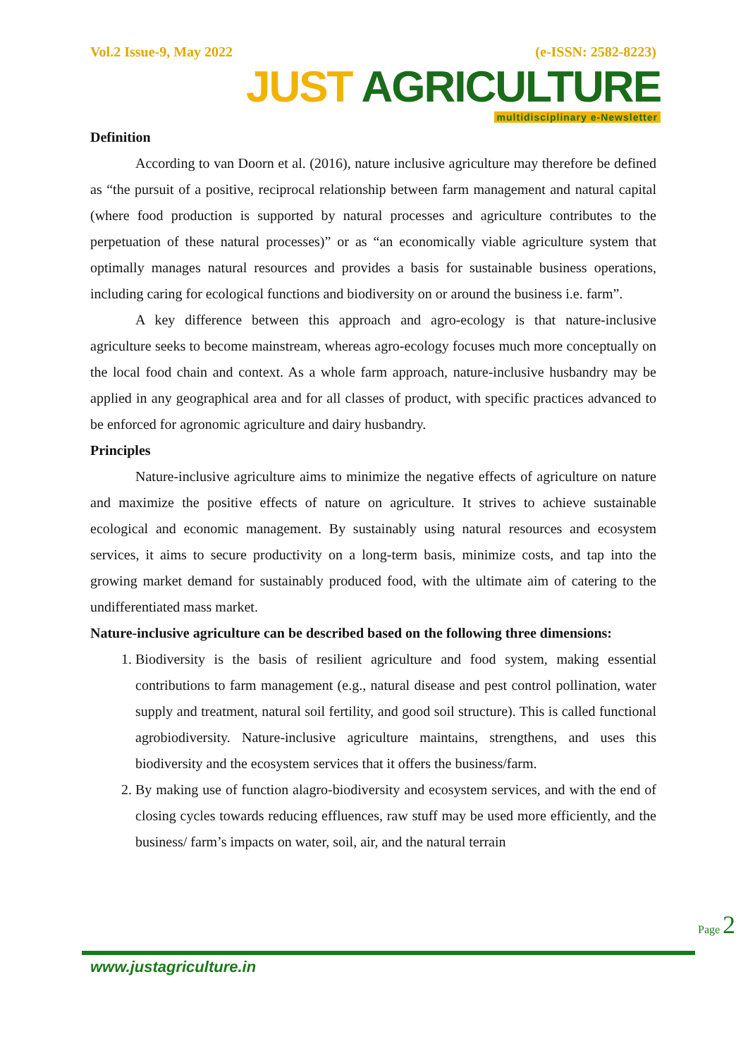Vol.2 Issue-9, May 2022 (e-ISSN: 2582-8223)
JUST AGRICULTURE
multidisciplinary e-Newsletter
Definition
According to van Doorn et al. (2016), nature inclusive agriculture may therefore be defined as “the pursuit of a positive, reciprocal relationship between farm management and natural capital (where food production is supported by natural processes and agriculture contributes to the perpetuation of these natural processes)” or as “an economically viable agriculture system that optimally manages natural resources and provides a basis for sustainable business operations, including caring for ecological functions and biodiversity on or around the business i.e. farm”.
A key difference between this approach and agro-ecology is that nature-inclusive agriculture seeks to become mainstream, whereas agro-ecology focuses much more conceptually on the local food chain and context. As a whole farm approach, nature-inclusive husbandry may be applied in any geographical area and for all classes of product, with specific practices advanced to be enforced for agronomic agriculture and dairy husbandry.
Principles
Nature-inclusive agriculture aims to minimize the negative effects of agriculture on nature and maximize the positive effects of nature on agriculture. It strives to achieve sustainable ecological and economic management. By sustainably using natural resources and ecosystem services, it aims to secure productivity on a long-term basis, minimize costs, and tap into the growing market demand for sustainably produced food, with the ultimate aim of catering to the undifferentiated mass market.
Nature-inclusive agriculture can be described based on the following three dimensions:
1. Biodiversity is the basis of resilient agriculture and food system, making essential contributions to farm management (e.g., natural disease and pest control pollination, water supply and treatment, natural soil fertility, and good soil structure). This is called functional agrobiodiversity. Nature-inclusive agriculture maintains, strengthens, and uses this biodiversity and the ecosystem services that it offers the business/farm.
2. By making use of function alagro-biodiversity and ecosystem services, and with the end of closing cycles towards reducing effluences, raw stuff may be used more efficiently, and the business/ farm’s impacts on water, soil, air, and the natural terrain
Page 2
www.justagriculture.in